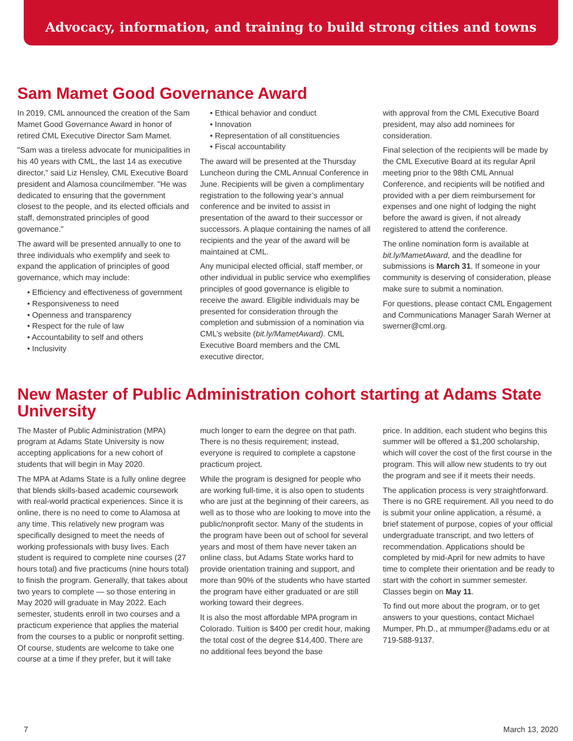Advocacy, information, and training to build strong cities and towns
Sam Mamet Good Governance Award
In 2019, CML announced the creation of the Sam Mamet Good Governance Award in honor of retired CML Executive Director Sam Mamet.
"Sam was a tireless advocate for municipalities in his 40 years with CML, the last 14 as executive director," said Liz Hensley, CML Executive Board president and Alamosa councilmember. "He was dedicated to ensuring that the government closest to the people, and its elected officials and staff, demonstrated principles of good governance."
The award will be presented annually to one to three individuals who exemplify and seek to expand the application of principles of good governance, which may include:
• Efficiency and effectiveness of government
• Responsiveness to need
• Openness and transparency
• Respect for the rule of law
• Accountability to self and others
• Inclusivity
• Ethical behavior and conduct
• Innovation
• Representation of all constituencies
• Fiscal accountability
The award will be presented at the Thursday Luncheon during the CML Annual Conference in June. Recipients will be given a complimentary registration to the following year’s annual conference and be invited to assist in presentation of the award to their successor or successors. A plaque containing the names of all recipients and the year of the award will be maintained at CML.
Any municipal elected official, staff member, or other individual in public service who exemplifies principles of good governance is eligible to receive the award. Eligible individuals may be presented for consideration through the completion and submission of a nomination via CML’s website (bit.ly/MametAward). CML Executive Board members and the CML executive director,
with approval from the CML Executive Board president, may also add nominees for consideration.
Final selection of the recipients will be made by the CML Executive Board at its regular April meeting prior to the 98th CML Annual Conference, and recipients will be notified and provided with a per diem reimbursement for expenses and one night of lodging the night before the award is given, if not already registered to attend the conference.
The online nomination form is available at bit.ly/MametAward, and the deadline for submissions is March 31. If someone in your community is deserving of consideration, please make sure to submit a nomination.
For questions, please contact CML Engagement and Communications Manager Sarah Werner at swerner@cml.org.
New Master of Public Administration cohort starting at Adams State University
The Master of Public Administration (MPA) program at Adams State University is now accepting applications for a new cohort of students that will begin in May 2020.
The MPA at Adams State is a fully online degree that blends skills-based academic coursework with real-world practical experiences. Since it is online, there is no need to come to Alamosa at any time. This relatively new program was specifically designed to meet the needs of working professionals with busy lives. Each student is required to complete nine courses (27 hours total) and five practicums (nine hours total) to finish the program. Generally, that takes about two years to complete — so those entering in May 2020 will graduate in May 2022. Each semester, students enroll in two courses and a practicum experience that applies the material from the courses to a public or nonprofit setting. Of course, students are welcome to take one course at a time if they prefer, but it will take
much longer to earn the degree on that path. There is no thesis requirement; instead, everyone is required to complete a capstone practicum project.
While the program is designed for people who are working full-time, it is also open to students who are just at the beginning of their careers, as well as to those who are looking to move into the public/nonprofit sector. Many of the students in the program have been out of school for several years and most of them have never taken an online class, but Adams State works hard to provide orientation training and support, and more than 90% of the students who have started the program have either graduated or are still working toward their degrees.
It is also the most affordable MPA program in Colorado. Tuition is $400 per credit hour, making the total cost of the degree $14,400. There are no additional fees beyond the base
price. In addition, each student who begins this summer will be offered a $1,200 scholarship, which will cover the cost of the first course in the program. This will allow new students to try out the program and see if it meets their needs.
The application process is very straightforward. There is no GRE requirement. All you need to do is submit your online application, a résumé, a brief statement of purpose, copies of your official undergraduate transcript, and two letters of recommendation. Applications should be completed by mid-April for new admits to have time to complete their orientation and be ready to start with the cohort in summer semester. Classes begin on May 11.
To find out more about the program, or to get answers to your questions, contact Michael Mumper, Ph.D., at mmumper@adams.edu or at 719-588-9137.
7 March 13, 2020